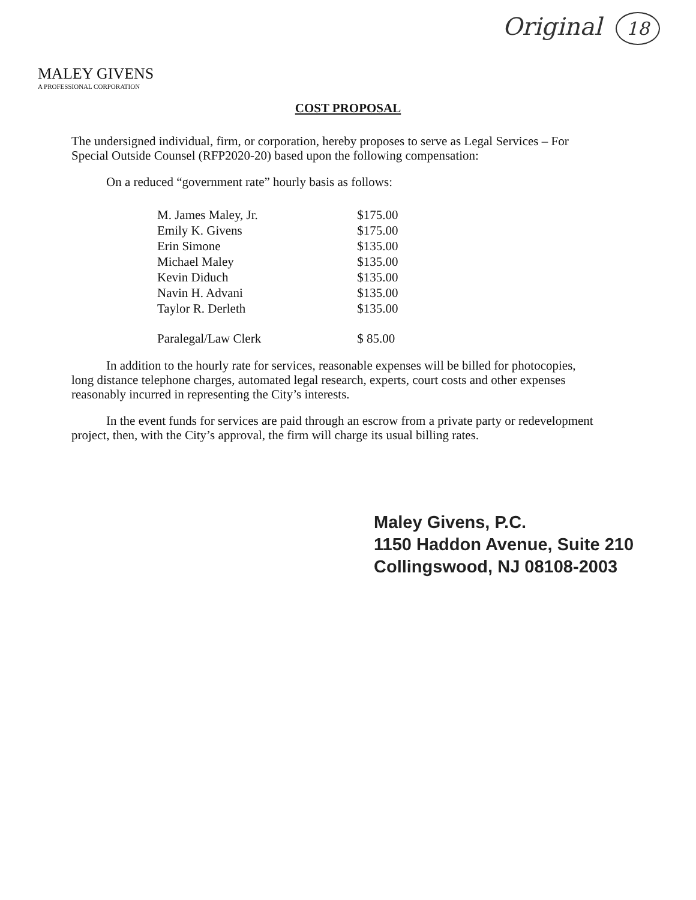Original 18
MALEY GIVENS
A PROFESSIONAL CORPORATION
COST PROPOSAL
The undersigned individual, firm, or corporation, hereby proposes to serve as Legal Services – For Special Outside Counsel (RFP2020-20) based upon the following compensation:
On a reduced “government rate” hourly basis as follows:
| M. James Maley, Jr. | $175.00 |
| Emily K. Givens | $175.00 |
| Erin Simone | $135.00 |
| Michael Maley | $135.00 |
| Kevin Diduch | $135.00 |
| Navin H. Advani | $135.00 |
| Taylor R. Derleth | $135.00 |
| Paralegal/Law Clerk | $ 85.00 |
In addition to the hourly rate for services, reasonable expenses will be billed for photocopies, long distance telephone charges, automated legal research, experts, court costs and other expenses reasonably incurred in representing the City’s interests.
In the event funds for services are paid through an escrow from a private party or redevelopment project, then, with the City’s approval, the firm will charge its usual billing rates.
Maley Givens, P.C.
1150 Haddon Avenue, Suite 210
Collingswood, NJ 08108-2003